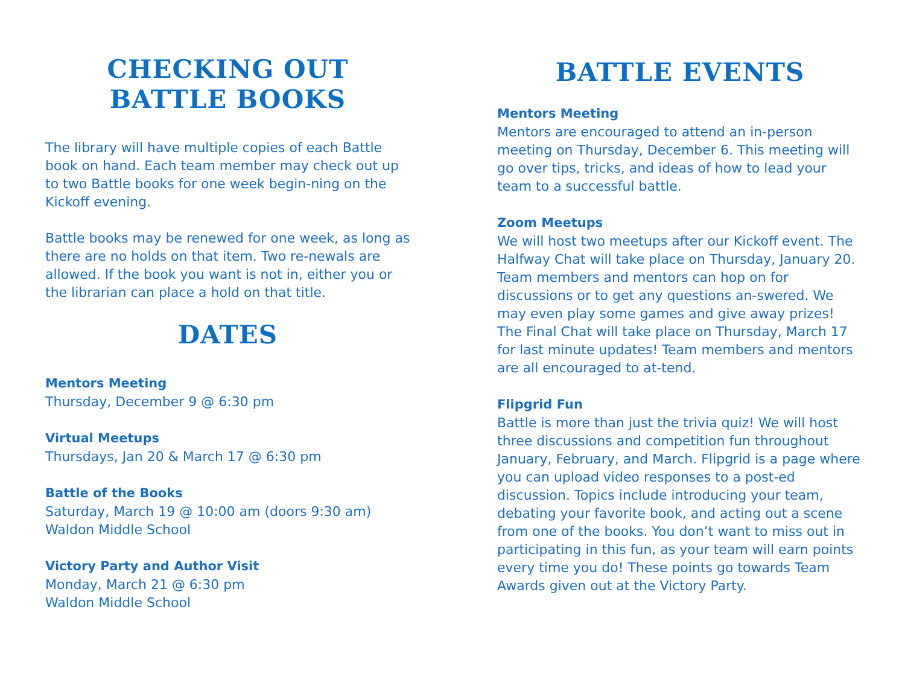CHECKING OUT
BATTLE BOOKS
The library will have multiple copies of each Battle book on hand. Each team member may check out up to two Battle books for one week begin-ning on the Kickoff evening.
Battle books may be renewed for one week, as long as there are no holds on that item. Two re-newals are allowed. If the book you want is not in, either you or the librarian can place a hold on that title.
DATES
Mentors Meeting
Thursday, December 9 @ 6:30 pm
Virtual Meetups
Thursdays, Jan 20 & March 17 @ 6:30 pm
Battle of the Books
Saturday, March 19 @ 10:00 am (doors 9:30 am)
Waldon Middle School
Victory Party and Author Visit
Monday, March 21 @ 6:30 pm
Waldon Middle School
BATTLE EVENTS
Mentors Meeting
Mentors are encouraged to attend an in-person meeting on Thursday, December 6. This meeting will go over tips, tricks, and ideas of how to lead your team to a successful battle.
Zoom Meetups
We will host two meetups after our Kickoff event. The Halfway Chat will take place on Thursday, January 20. Team members and mentors can hop on for discussions or to get any questions an-swered. We may even play some games and give away prizes! The Final Chat will take place on Thursday, March 17 for last minute updates! Team members and mentors are all encouraged to at-tend.
Flipgrid Fun
Battle is more than just the trivia quiz! We will host three discussions and competition fun throughout January, February, and March. Flipgrid is a page where you can upload video responses to a post-ed discussion. Topics include introducing your team, debating your favorite book, and acting out a scene from one of the books. You don’t want to miss out in participating in this fun, as your team will earn points every time you do! These points go towards Team Awards given out at the Victory Party.